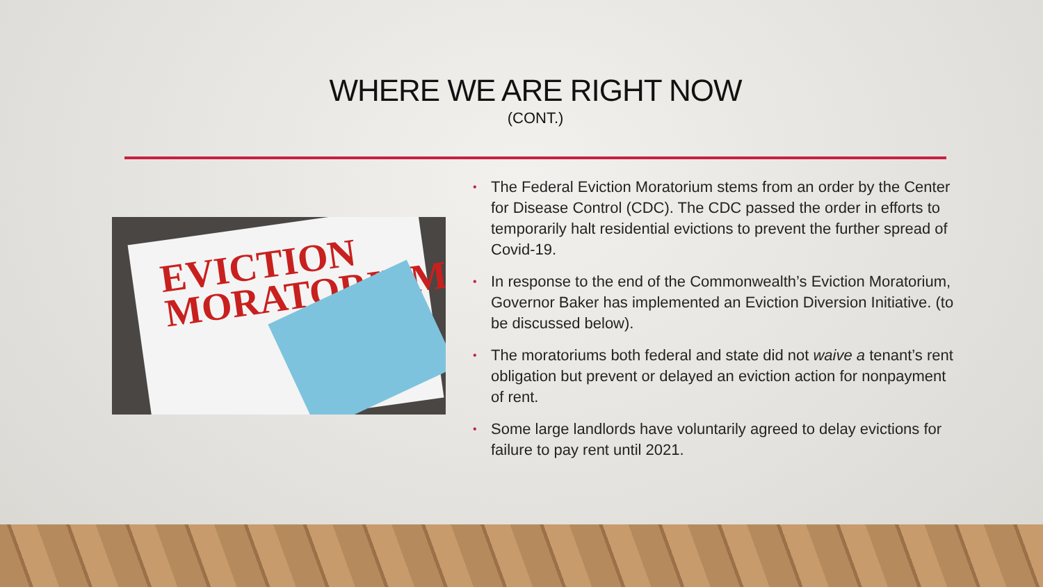WHERE WE ARE RIGHT NOW
(CONT.)
EVICTION
MORATORIUM
• The Federal Eviction Moratorium stems from an order by the Center for Disease Control (CDC). The CDC passed the order in efforts to temporarily halt residential evictions to prevent the further spread of Covid-19.
• In response to the end of the Commonwealth’s Eviction Moratorium, Governor Baker has implemented an Eviction Diversion Initiative. (to be discussed below).
• The moratoriums both federal and state did not waive a tenant’s rent obligation but prevent or delayed an eviction action for nonpayment of rent.
• Some large landlords have voluntarily agreed to delay evictions for failure to pay rent until 2021.